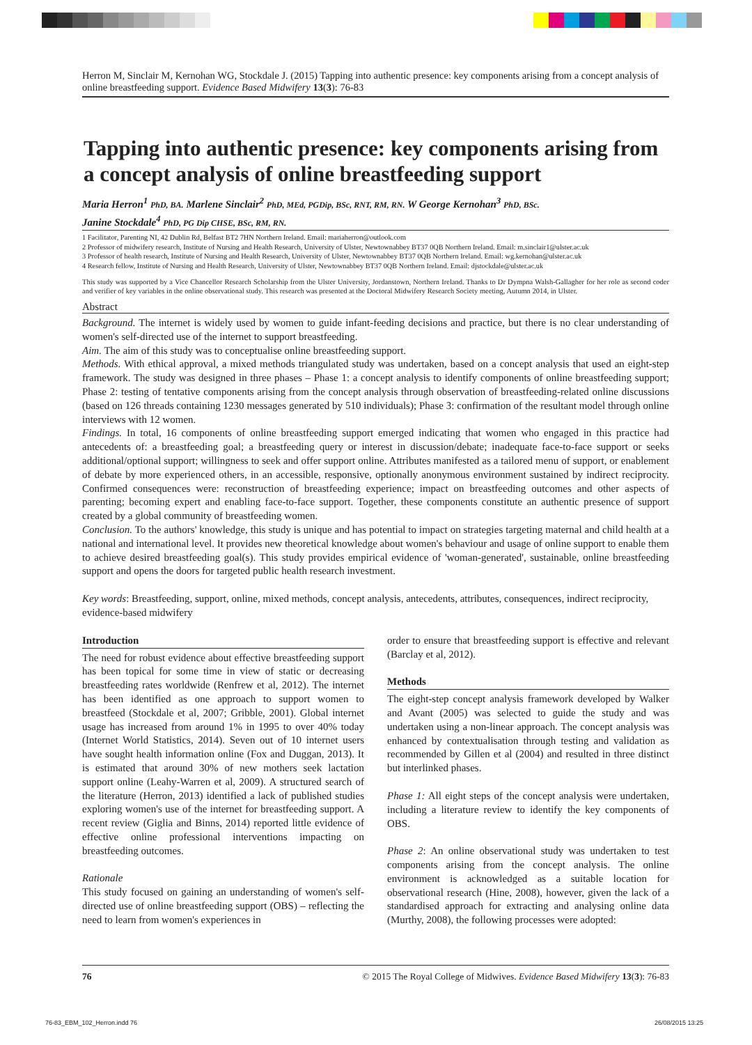Herron M, Sinclair M, Kernohan WG, Stockdale J. (2015) Tapping into authentic presence: key components arising from a concept analysis of online breastfeeding support. Evidence Based Midwifery 13(3): 76-83
Tapping into authentic presence: key components arising from a concept analysis of online breastfeeding support
Maria Herron<sup>1</sup> PhD, BA. Marlene Sinclair<sup>2</sup> PhD, MEd, PGDip, BSc, RNT, RM, RN. W George Kernohan<sup>3</sup> PhD, BSc.
Janine Stockdale<sup>4</sup> PhD, PG Dip CHSE, BSc, RM, RN.
1 Facilitator, Parenting NI, 42 Dublin Rd, Belfast BT2 7HN Northern Ireland. Email: mariaherron@outlook.com
2 Professor of midwifery research, Institute of Nursing and Health Research, University of Ulster, Newtownabbey BT37 0QB Northern Ireland. Email: m.sinclair1@ulster.ac.uk
3 Professor of health research, Institute of Nursing and Health Research, University of Ulster, Newtownabbey BT37 0QB Northern Ireland. Email: wg.kernohan@ulster.ac.uk
4 Research fellow, Institute of Nursing and Health Research, University of Ulster, Newtownabbey BT37 0QB Northern Ireland. Email: djstockdale@ulster.ac.uk
This study was supported by a Vice Chancellor Research Scholarship from the Ulster University, Jordanstown, Northern Ireland. Thanks to Dr Dympna Walsh-Gallagher for her role as second coder and verifier of key variables in the online observational study. This research was presented at the Doctoral Midwifery Research Society meeting, Autumn 2014, in Ulster.
Abstract
Background. The internet is widely used by women to guide infant-feeding decisions and practice, but there is no clear understanding of women's self-directed use of the internet to support breastfeeding.
Aim. The aim of this study was to conceptualise online breastfeeding support.
Methods. With ethical approval, a mixed methods triangulated study was undertaken, based on a concept analysis that used an eight-step framework. The study was designed in three phases – Phase 1: a concept analysis to identify components of online breastfeeding support; Phase 2: testing of tentative components arising from the concept analysis through observation of breastfeeding-related online discussions (based on 126 threads containing 1230 messages generated by 510 individuals); Phase 3: confirmation of the resultant model through online interviews with 12 women.
Findings. In total, 16 components of online breastfeeding support emerged indicating that women who engaged in this practice had antecedents of: a breastfeeding goal; a breastfeeding query or interest in discussion/debate; inadequate face-to-face support or seeks additional/optional support; willingness to seek and offer support online. Attributes manifested as a tailored menu of support, or enablement of debate by more experienced others, in an accessible, responsive, optionally anonymous environment sustained by indirect reciprocity. Confirmed consequences were: reconstruction of breastfeeding experience; impact on breastfeeding outcomes and other aspects of parenting; becoming expert and enabling face-to-face support. Together, these components constitute an authentic presence of support created by a global community of breastfeeding women.
Conclusion. To the authors' knowledge, this study is unique and has potential to impact on strategies targeting maternal and child health at a national and international level. It provides new theoretical knowledge about women's behaviour and usage of online support to enable them to achieve desired breastfeeding goal(s). This study provides empirical evidence of 'woman-generated', sustainable, online breastfeeding support and opens the doors for targeted public health research investment.
Key words: Breastfeeding, support, online, mixed methods, concept analysis, antecedents, attributes, consequences, indirect reciprocity, evidence-based midwifery
Introduction
The need for robust evidence about effective breastfeeding support has been topical for some time in view of static or decreasing breastfeeding rates worldwide (Renfrew et al, 2012). The internet has been identified as one approach to support women to breastfeed (Stockdale et al, 2007; Gribble, 2001). Global internet usage has increased from around 1% in 1995 to over 40% today (Internet World Statistics, 2014). Seven out of 10 internet users have sought health information online (Fox and Duggan, 2013). It is estimated that around 30% of new mothers seek lactation support online (Leahy-Warren et al, 2009). A structured search of the literature (Herron, 2013) identified a lack of published studies exploring women's use of the internet for breastfeeding support. A recent review (Giglia and Binns, 2014) reported little evidence of effective online professional interventions impacting on breastfeeding outcomes.
Rationale
This study focused on gaining an understanding of women's self-directed use of online breastfeeding support (OBS) – reflecting the need to learn from women's experiences in
order to ensure that breastfeeding support is effective and relevant (Barclay et al, 2012).
Methods
The eight-step concept analysis framework developed by Walker and Avant (2005) was selected to guide the study and was undertaken using a non-linear approach. The concept analysis was enhanced by contextualisation through testing and validation as recommended by Gillen et al (2004) and resulted in three distinct but interlinked phases.
Phase 1: All eight steps of the concept analysis were undertaken, including a literature review to identify the key components of OBS.
Phase 2: An online observational study was undertaken to test components arising from the concept analysis. The online environment is acknowledged as a suitable location for observational research (Hine, 2008), however, given the lack of a standardised approach for extracting and analysing online data (Murthy, 2008), the following processes were adopted:
76 © 2015 The Royal College of Midwives. Evidence Based Midwifery 13(3): 76-83
76-83_EBM_102_Herron.indd 76 26/08/2015 13:25